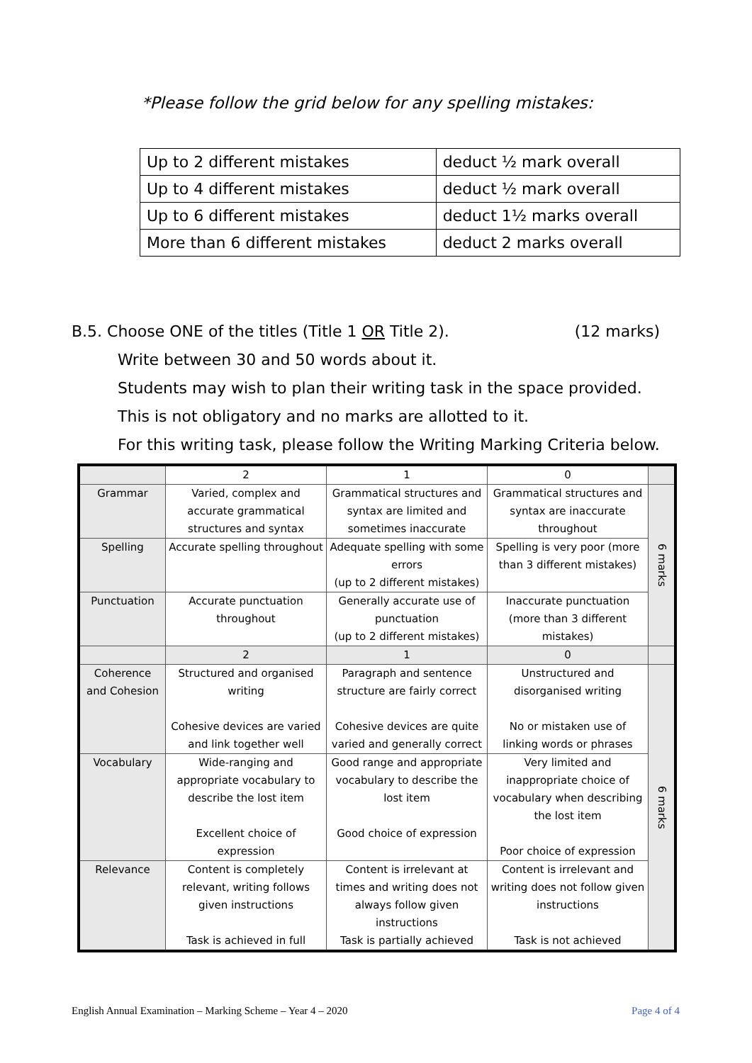*Please follow the grid below for any spelling mistakes:
| Up to 2 different mistakes | deduct ½ mark overall |
| Up to 4 different mistakes | deduct ½ mark overall |
| Up to 6 different mistakes | deduct 1½ marks overall |
| More than 6 different mistakes | deduct 2 marks overall |
B.5. Choose ONE of the titles (Title 1 OR Title 2). (12 marks)
Write between 30 and 50 words about it.
Students may wish to plan their writing task in the space provided.
This is not obligatory and no marks are allotted to it.
For this writing task, please follow the Writing Marking Criteria below.
| | 2 | 1 | 0 | |
| Grammar | Varied, complex and accurate grammatical structures and syntax | Grammatical structures and syntax are limited and sometimes inaccurate | Grammatical structures and syntax are inaccurate throughout | 6 marks |
| Spelling | Accurate spelling throughout | Adequate spelling with some errors (up to 2 different mistakes) | Spelling is very poor (more than 3 different mistakes) | |
| Punctuation | Accurate punctuation throughout | Generally accurate use of punctuation (up to 2 different mistakes) | Inaccurate punctuation (more than 3 different mistakes) | |
| | 2 | 1 | 0 | |
| Coherence and Cohesion | Structured and organised writing Cohesive devices are varied and link together well | Paragraph and sentence structure are fairly correct Cohesive devices are quite varied and generally correct | Unstructured and disorganised writing No or mistaken use of linking words or phrases | 6 marks |
| Vocabulary | Wide-ranging and appropriate vocabulary to describe the lost item Excellent choice of expression | Good range and appropriate vocabulary to describe the lost item Good choice of expression | Very limited and inappropriate choice of vocabulary when describing the lost item Poor choice of expression | |
| Relevance | Content is completely relevant, writing follows given instructions Task is achieved in full | Content is irrelevant at times and writing does not always follow given instructions Task is partially achieved | Content is irrelevant and writing does not follow given instructions Task is not achieved | |
English Annual Examination – Marking Scheme – Year 4 – 2020 Page 4 of 4